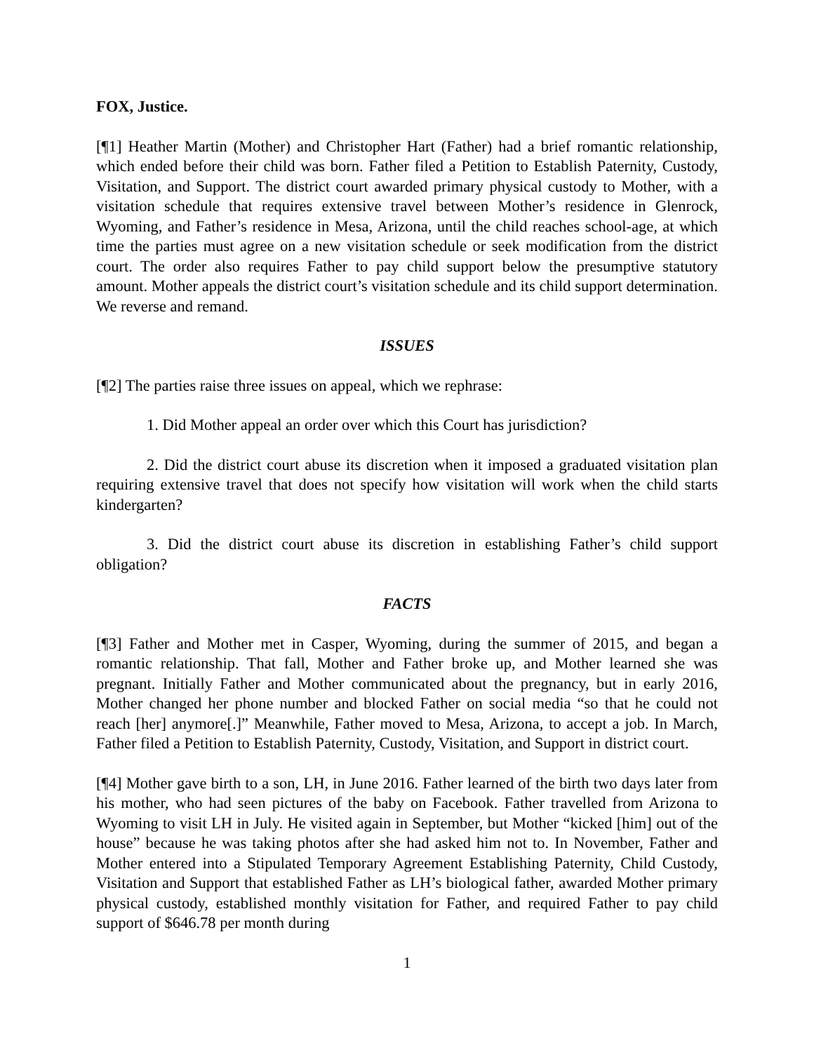FOX, Justice.
[¶1] Heather Martin (Mother) and Christopher Hart (Father) had a brief romantic relationship, which ended before their child was born. Father filed a Petition to Establish Paternity, Custody, Visitation, and Support. The district court awarded primary physical custody to Mother, with a visitation schedule that requires extensive travel between Mother’s residence in Glenrock, Wyoming, and Father’s residence in Mesa, Arizona, until the child reaches school-age, at which time the parties must agree on a new visitation schedule or seek modification from the district court. The order also requires Father to pay child support below the presumptive statutory amount. Mother appeals the district court’s visitation schedule and its child support determination. We reverse and remand.
ISSUES
[¶2] The parties raise three issues on appeal, which we rephrase:
1. Did Mother appeal an order over which this Court has jurisdiction?
2. Did the district court abuse its discretion when it imposed a graduated visitation plan requiring extensive travel that does not specify how visitation will work when the child starts kindergarten?
3. Did the district court abuse its discretion in establishing Father’s child support obligation?
FACTS
[¶3] Father and Mother met in Casper, Wyoming, during the summer of 2015, and began a romantic relationship. That fall, Mother and Father broke up, and Mother learned she was pregnant. Initially Father and Mother communicated about the pregnancy, but in early 2016, Mother changed her phone number and blocked Father on social media “so that he could not reach [her] anymore[.]” Meanwhile, Father moved to Mesa, Arizona, to accept a job. In March, Father filed a Petition to Establish Paternity, Custody, Visitation, and Support in district court.
[¶4] Mother gave birth to a son, LH, in June 2016. Father learned of the birth two days later from his mother, who had seen pictures of the baby on Facebook. Father travelled from Arizona to Wyoming to visit LH in July. He visited again in September, but Mother “kicked [him] out of the house” because he was taking photos after she had asked him not to. In November, Father and Mother entered into a Stipulated Temporary Agreement Establishing Paternity, Child Custody, Visitation and Support that established Father as LH’s biological father, awarded Mother primary physical custody, established monthly visitation for Father, and required Father to pay child support of $646.78 per month during
1